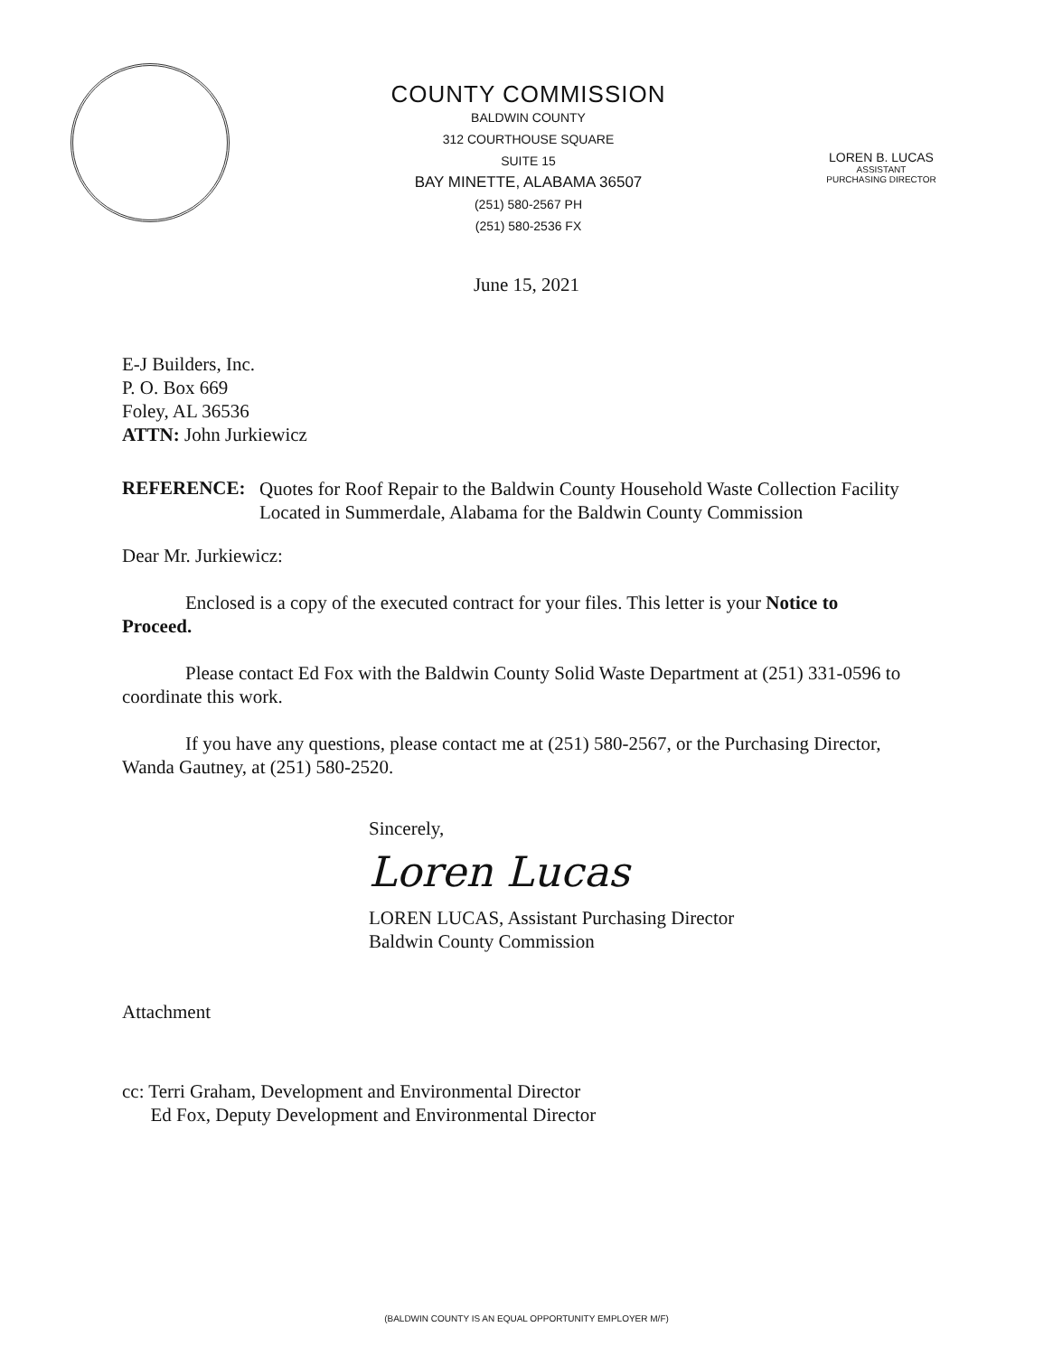COUNTY COMMISSION
BALDWIN COUNTY
312 COURTHOUSE SQUARE
SUITE 15
BAY MINETTE, ALABAMA 36507
(251) 580-2567 PH
(251) 580-2536 FX
LOREN B. LUCAS
ASSISTANT
PURCHASING DIRECTOR
June 15, 2021
E-J Builders, Inc.
P. O. Box 669
Foley, AL 36536
ATTN: John Jurkiewicz
REFERENCE:
Quotes for Roof Repair to the Baldwin County Household Waste Collection Facility Located in Summerdale, Alabama for the Baldwin County Commission
Dear Mr. Jurkiewicz:
Enclosed is a copy of the executed contract for your files. This letter is your Notice to Proceed.
Please contact Ed Fox with the Baldwin County Solid Waste Department at (251) 331-0596 to coordinate this work.
If you have any questions, please contact me at (251) 580-2567, or the Purchasing Director, Wanda Gautney, at (251) 580-2520.
Sincerely,
Loren Lucas
LOREN LUCAS, Assistant Purchasing Director
Baldwin County Commission
Attachment
cc: Terri Graham, Development and Environmental Director
Ed Fox, Deputy Development and Environmental Director
(BALDWIN COUNTY IS AN EQUAL OPPORTUNITY EMPLOYER M/F)